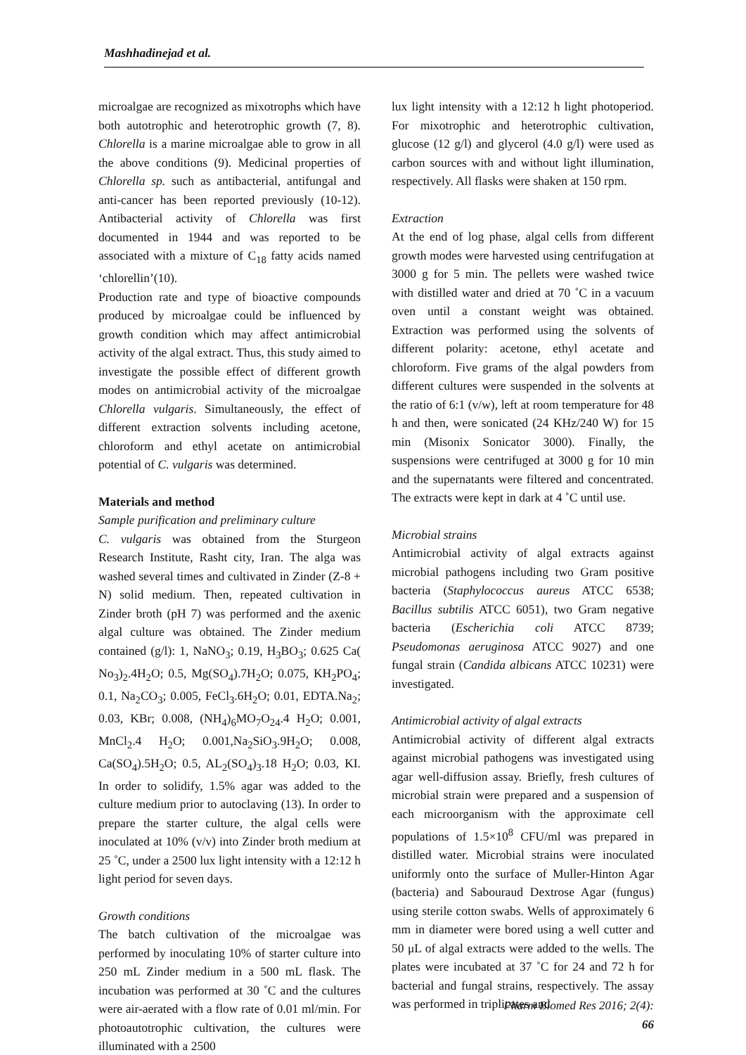Mashhadinejad et al.
microalgae are recognized as mixotrophs which have both autotrophic and heterotrophic growth (7, 8). Chlorella is a marine microalgae able to grow in all the above conditions (9). Medicinal properties of Chlorella sp. such as antibacterial, antifungal and anti-cancer has been reported previously (10-12). Antibacterial activity of Chlorella was first documented in 1944 and was reported to be associated with a mixture of C<sub>18</sub> fatty acids named ‘chlorellin’(10).
Production rate and type of bioactive compounds produced by microalgae could be influenced by growth condition which may affect antimicrobial activity of the algal extract. Thus, this study aimed to investigate the possible effect of different growth modes on antimicrobial activity of the microalgae Chlorella vulgaris. Simultaneously, the effect of different extraction solvents including acetone, chloroform and ethyl acetate on antimicrobial potential of C. vulgaris was determined.
Materials and method
Sample purification and preliminary culture
C. vulgaris was obtained from the Sturgeon Research Institute, Rasht city, Iran. The alga was washed several times and cultivated in Zinder (Z-8 + N) solid medium. Then, repeated cultivation in Zinder broth (pH 7) was performed and the axenic algal culture was obtained. The Zinder medium contained (g/l): 1, NaNO<sub>3</sub>; 0.19, H<sub>3</sub>BO<sub>3</sub>; 0.625 Ca( No<sub>3</sub>)<sub>2</sub>.4H<sub>2</sub>O; 0.5, Mg(SO<sub>4</sub>).7H<sub>2</sub>O; 0.075, KH<sub>2</sub>PO<sub>4</sub>; 0.1, Na<sub>2</sub>CO<sub>3</sub>; 0.005, FeCl<sub>3</sub>.6H<sub>2</sub>O; 0.01, EDTA.Na<sub>2</sub>; 0.03, KBr; 0.008, (NH<sub>4</sub>)<sub>6</sub>MO<sub>7</sub>O<sub>24</sub>.4 H<sub>2</sub>O; 0.001, MnCl<sub>2</sub>.4 H<sub>2</sub>O; 0.001,Na<sub>2</sub>SiO<sub>3</sub>.9H<sub>2</sub>O; 0.008, Ca(SO<sub>4</sub>).5H<sub>2</sub>O; 0.5, AL<sub>2</sub>(SO<sub>4</sub>)<sub>3</sub>.18 H<sub>2</sub>O; 0.03, KI. In order to solidify, 1.5% agar was added to the culture medium prior to autoclaving (13). In order to prepare the starter culture, the algal cells were inoculated at 10% (v/v) into Zinder broth medium at 25 ˚C, under a 2500 lux light intensity with a 12:12 h light period for seven days.
Growth conditions
The batch cultivation of the microalgae was performed by inoculating 10% of starter culture into 250 mL Zinder medium in a 500 mL flask. The incubation was performed at 30 ˚C and the cultures were air-aerated with a flow rate of 0.01 ml/min. For photoautotrophic cultivation, the cultures were illuminated with a 2500
lux light intensity with a 12:12 h light photoperiod. For mixotrophic and heterotrophic cultivation, glucose (12 g/l) and glycerol (4.0 g/l) were used as carbon sources with and without light illumination, respectively. All flasks were shaken at 150 rpm.
Extraction
At the end of log phase, algal cells from different growth modes were harvested using centrifugation at 3000 g for 5 min. The pellets were washed twice with distilled water and dried at 70 ˚C in a vacuum oven until a constant weight was obtained. Extraction was performed using the solvents of different polarity: acetone, ethyl acetate and chloroform. Five grams of the algal powders from different cultures were suspended in the solvents at the ratio of 6:1 (v/w), left at room temperature for 48 h and then, were sonicated (24 KHz/240 W) for 15 min (Misonix Sonicator 3000). Finally, the suspensions were centrifuged at 3000 g for 10 min and the supernatants were filtered and concentrated. The extracts were kept in dark at 4 ˚C until use.
Microbial strains
Antimicrobial activity of algal extracts against microbial pathogens including two Gram positive bacteria (Staphylococcus aureus ATCC 6538; Bacillus subtilis ATCC 6051), two Gram negative bacteria (Escherichia coli ATCC 8739; Pseudomonas aeruginosa ATCC 9027) and one fungal strain (Candida albicans ATCC 10231) were investigated.
Antimicrobial activity of algal extracts
Antimicrobial activity of different algal extracts against microbial pathogens was investigated using agar well-diffusion assay. Briefly, fresh cultures of microbial strain were prepared and a suspension of each microorganism with the approximate cell populations of 1.5×10<sup>8</sup> CFU/ml was prepared in distilled water. Microbial strains were inoculated uniformly onto the surface of Muller-Hinton Agar (bacteria) and Sabouraud Dextrose Agar (fungus) using sterile cotton swabs. Wells of approximately 6 mm in diameter were bored using a well cutter and 50 μL of algal extracts were added to the wells. The plates were incubated at 37 ˚C for 24 and 72 h for bacterial and fungal strains, respectively. The assay was performed in triplicates and
Pharm Biomed Res 2016; 2(4): 66